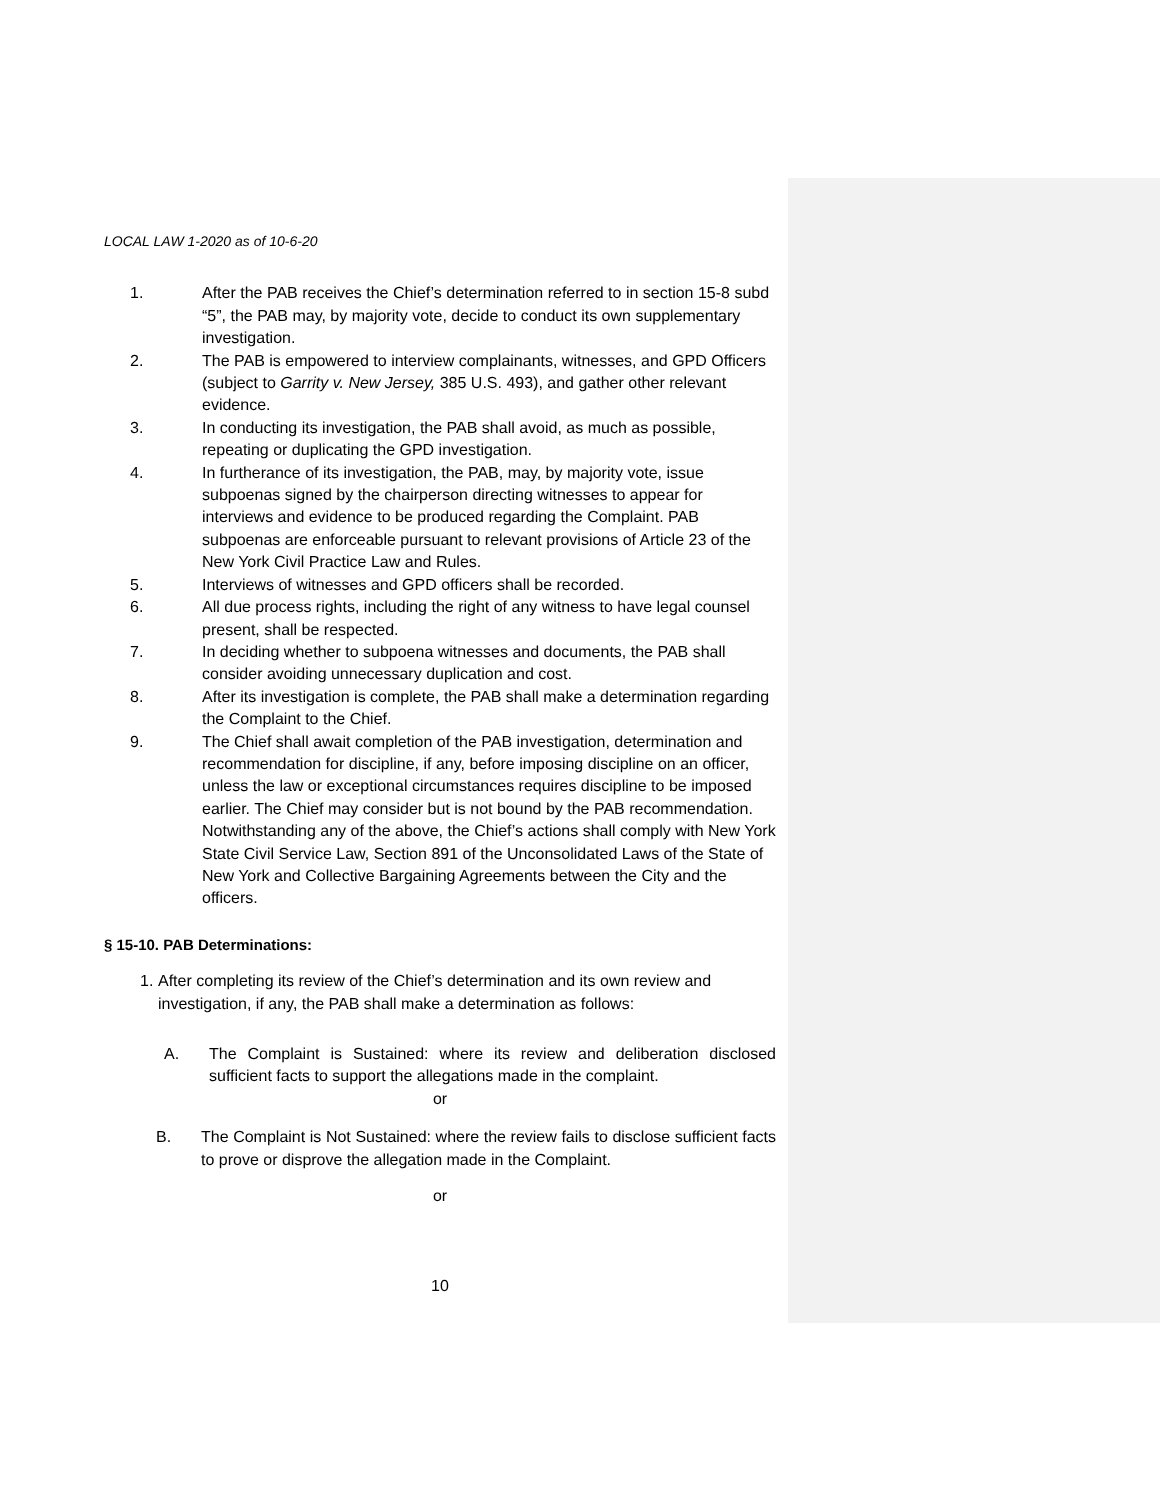LOCAL LAW 1-2020 as of 10-6-20
1. After the PAB receives the Chief’s determination referred to in section 15-8 subd “5”, the PAB may, by majority vote, decide to conduct its own supplementary investigation.
2. The PAB is empowered to interview complainants, witnesses, and GPD Officers (subject to Garrity v. New Jersey, 385 U.S. 493), and gather other relevant evidence.
3. In conducting its investigation, the PAB shall avoid, as much as possible, repeating or duplicating the GPD investigation.
4. In furtherance of its investigation, the PAB, may, by majority vote, issue subpoenas signed by the chairperson directing witnesses to appear for interviews and evidence to be produced regarding the Complaint. PAB subpoenas are enforceable pursuant to relevant provisions of Article 23 of the New York Civil Practice Law and Rules.
5. Interviews of witnesses and GPD officers shall be recorded.
6. All due process rights, including the right of any witness to have legal counsel present, shall be respected.
7. In deciding whether to subpoena witnesses and documents, the PAB shall consider avoiding unnecessary duplication and cost.
8. After its investigation is complete, the PAB shall make a determination regarding the Complaint to the Chief.
9. The Chief shall await completion of the PAB investigation, determination and recommendation for discipline, if any, before imposing discipline on an officer, unless the law or exceptional circumstances requires discipline to be imposed earlier. The Chief may consider but is not bound by the PAB recommendation. Notwithstanding any of the above, the Chief’s actions shall comply with New York State Civil Service Law, Section 891 of the Unconsolidated Laws of the State of New York and Collective Bargaining Agreements between the City and the officers.
§ 15-10. PAB Determinations:
1.
After completing its review of the Chief’s determination and its own review and investigation, if any, the PAB shall make a determination as follows:
A. The Complaint is Sustained: where its review and deliberation disclosed sufficient facts to support the allegations made in the complaint.
or
B. The Complaint is Not Sustained: where the review fails to disclose sufficient facts to prove or disprove the allegation made in the Complaint.
or
10